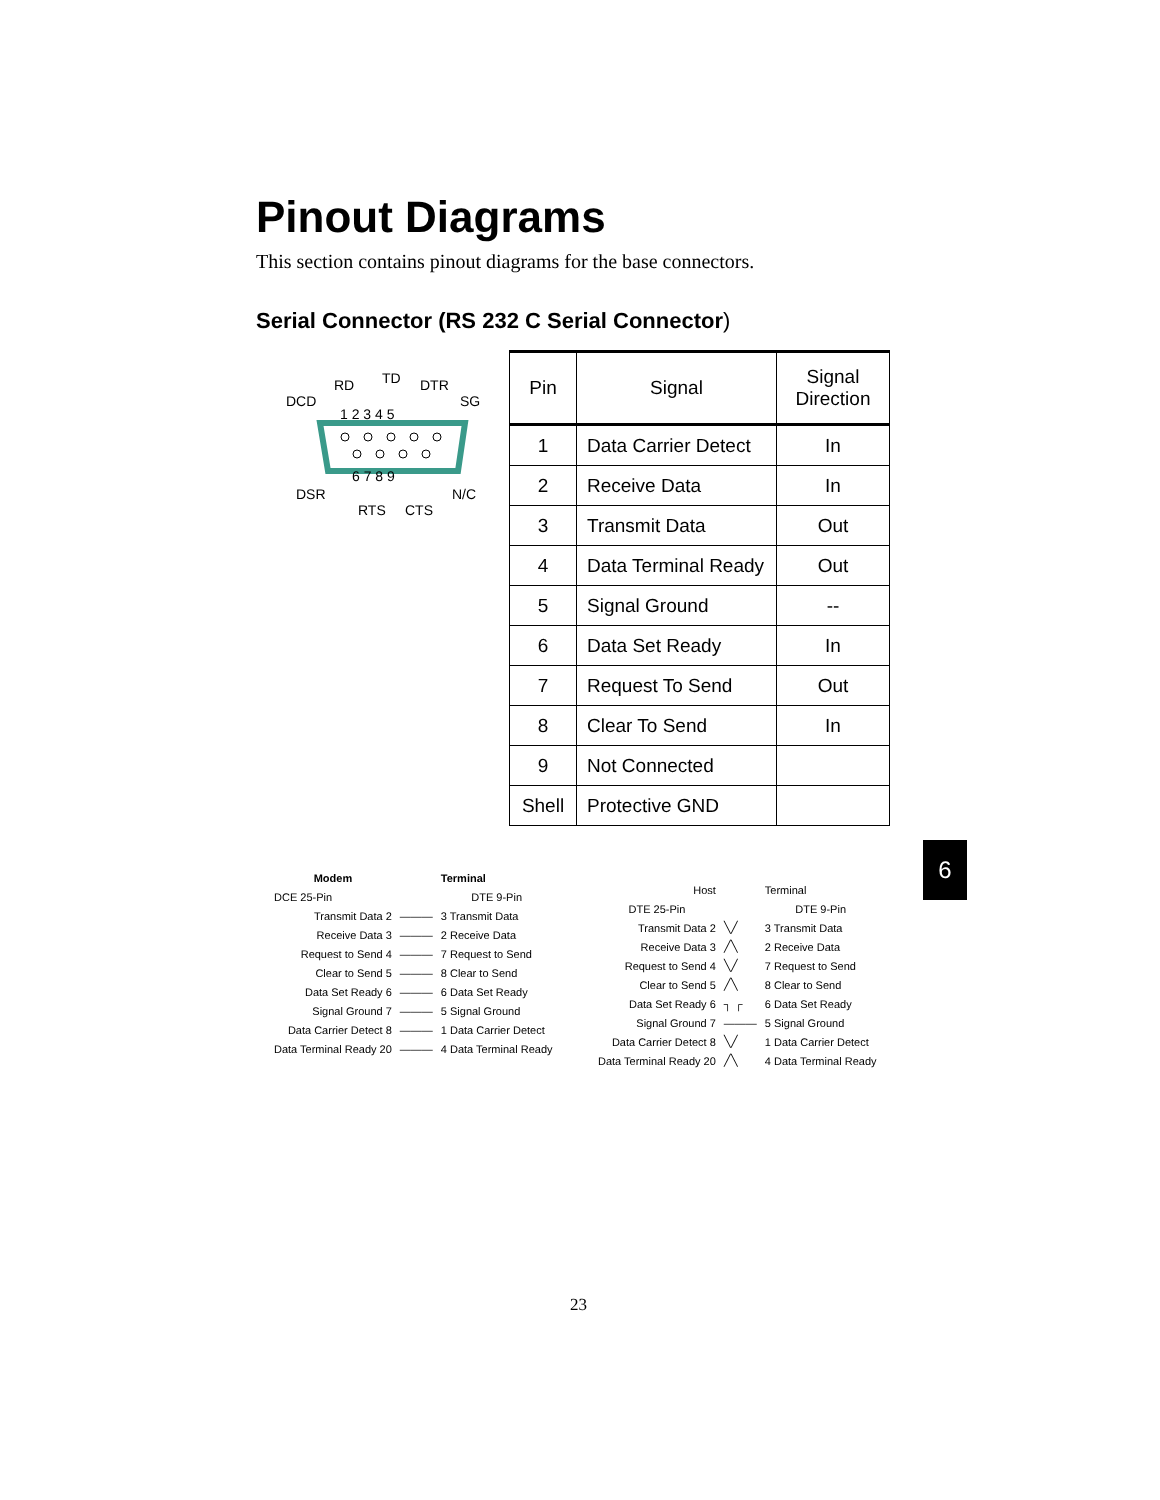Pinout Diagrams
This section contains pinout diagrams for the base connectors.
Serial Connector (RS 232 C Serial Connector)
RD
TD
DTR
SG
DCD
1 2 3 4 5
6 7 8 9
DSR
N/C
RTS
CTS
| Pin | Signal | Signal Direction |
| --- | --- | --- |
| 1 | Data Carrier Detect | In |
| 2 | Receive Data | In |
| 3 | Transmit Data | Out |
| 4 | Data Terminal Ready | Out |
| 5 | Signal Ground | -- |
| 6 | Data Set Ready | In |
| 7 | Request To Send | Out |
| 8 | Clear To Send | In |
| 9 | Not Connected | |
| Shell | Protective GND | |
6
| Modem | | Terminal |
| DCE 25-Pin | | DTE 9-Pin |
| Transmit Data 2 | ——— | 3 Transmit Data |
| Receive Data 3 | ——— | 2 Receive Data |
| Request to Send 4 | ——— | 7 Request to Send |
| Clear to Send 5 | ——— | 8 Clear to Send |
| Data Set Ready 6 | ——— | 6 Data Set Ready |
| Signal Ground 7 | ——— | 5 Signal Ground |
| Data Carrier Detect 8 | ——— | 1 Data Carrier Detect |
| Data Terminal Ready 20 | ——— | 4 Data Terminal Ready |
| Host | | Terminal |
| DTE 25-Pin | | DTE 9-Pin |
| Transmit Data 2 | ╲╱ | 3 Transmit Data |
| Receive Data 3 | ╱╲ | 2 Receive Data |
| Request to Send 4 | ╲╱ | 7 Request to Send |
| Clear to Send 5 | ╱╲ | 8 Clear to Send |
| Data Set Ready 6 | ┐ ┌ | 6 Data Set Ready |
| Signal Ground 7 | ——— | 5 Signal Ground |
| Data Carrier Detect 8 | ╲╱ | 1 Data Carrier Detect |
| Data Terminal Ready 20 | ╱╲ | 4 Data Terminal Ready |
23